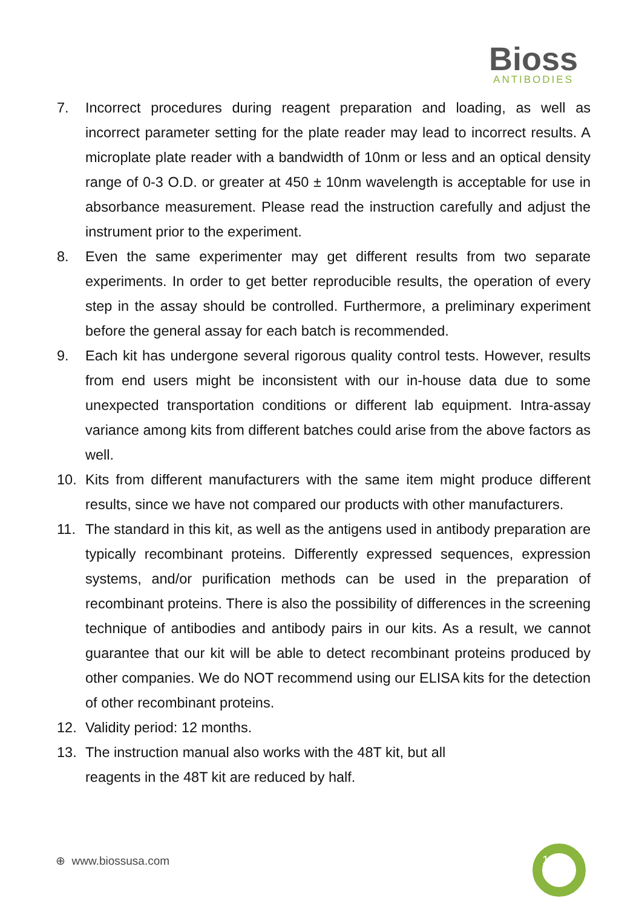Bioss
ANTIBODIES
7. Incorrect procedures during reagent preparation and loading, as well as incorrect parameter setting for the plate reader may lead to incorrect results. A microplate plate reader with a bandwidth of 10nm or less and an optical density range of 0-3 O.D. or greater at 450 ± 10nm wavelength is acceptable for use in absorbance measurement. Please read the instruction carefully and adjust the instrument prior to the experiment.
8. Even the same experimenter may get different results from two separate experiments. In order to get better reproducible results, the operation of every step in the assay should be controlled. Furthermore, a preliminary experiment before the general assay for each batch is recommended.
9. Each kit has undergone several rigorous quality control tests. However, results from end users might be inconsistent with our in-house data due to some unexpected transportation conditions or different lab equipment. Intra-assay variance among kits from different batches could arise from the above factors as well.
10. Kits from different manufacturers with the same item might produce different results, since we have not compared our products with other manufacturers.
11. The standard in this kit, as well as the antigens used in antibody preparation are typically recombinant proteins. Differently expressed sequences, expression systems, and/or purification methods can be used in the preparation of recombinant proteins. There is also the possibility of differences in the screening technique of antibodies and antibody pairs in our kits. As a result, we cannot guarantee that our kit will be able to detect recombinant proteins produced by other companies. We do NOT recommend using our ELISA kits for the detection of other recombinant proteins.
12. Validity period: 12 months.
13. The instruction manual also works with the 48T kit, but all reagents in the 48T kit are reduced by half.
1
⊕ www.biossusa.com